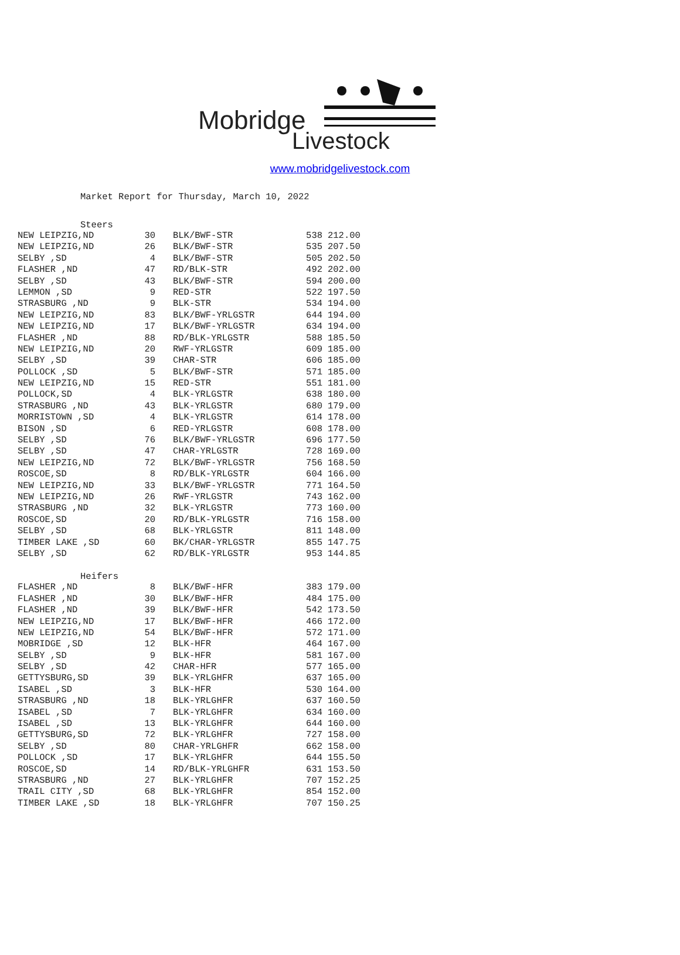Mobridge
Livestock
www.mobridgelivestock.com
Market Report for Thursday, March 10, 2022
Steers
| NEW LEIPZIG,ND | 30 | BLK/BWF-STR | 538 | 212.00 |
| NEW LEIPZIG,ND | 26 | BLK/BWF-STR | 535 | 207.50 |
| SELBY ,SD | 4 | BLK/BWF-STR | 505 | 202.50 |
| FLASHER ,ND | 47 | RD/BLK-STR | 492 | 202.00 |
| SELBY ,SD | 43 | BLK/BWF-STR | 594 | 200.00 |
| LEMMON ,SD | 9 | RED-STR | 522 | 197.50 |
| STRASBURG ,ND | 9 | BLK-STR | 534 | 194.00 |
| NEW LEIPZIG,ND | 83 | BLK/BWF-YRLGSTR | 644 | 194.00 |
| NEW LEIPZIG,ND | 17 | BLK/BWF-YRLGSTR | 634 | 194.00 |
| FLASHER ,ND | 88 | RD/BLK-YRLGSTR | 588 | 185.50 |
| NEW LEIPZIG,ND | 20 | RWF-YRLGSTR | 609 | 185.00 |
| SELBY ,SD | 39 | CHAR-STR | 606 | 185.00 |
| POLLOCK ,SD | 5 | BLK/BWF-STR | 571 | 185.00 |
| NEW LEIPZIG,ND | 15 | RED-STR | 551 | 181.00 |
| POLLOCK,SD | 4 | BLK-YRLGSTR | 638 | 180.00 |
| STRASBURG ,ND | 43 | BLK-YRLGSTR | 680 | 179.00 |
| MORRISTOWN ,SD | 4 | BLK-YRLGSTR | 614 | 178.00 |
| BISON ,SD | 6 | RED-YRLGSTR | 608 | 178.00 |
| SELBY ,SD | 76 | BLK/BWF-YRLGSTR | 696 | 177.50 |
| SELBY ,SD | 47 | CHAR-YRLGSTR | 728 | 169.00 |
| NEW LEIPZIG,ND | 72 | BLK/BWF-YRLGSTR | 756 | 168.50 |
| ROSCOE,SD | 8 | RD/BLK-YRLGSTR | 604 | 166.00 |
| NEW LEIPZIG,ND | 33 | BLK/BWF-YRLGSTR | 771 | 164.50 |
| NEW LEIPZIG,ND | 26 | RWF-YRLGSTR | 743 | 162.00 |
| STRASBURG ,ND | 32 | BLK-YRLGSTR | 773 | 160.00 |
| ROSCOE,SD | 20 | RD/BLK-YRLGSTR | 716 | 158.00 |
| SELBY ,SD | 68 | BLK-YRLGSTR | 811 | 148.00 |
| TIMBER LAKE ,SD | 60 | BK/CHAR-YRLGSTR | 855 | 147.75 |
| SELBY ,SD | 62 | RD/BLK-YRLGSTR | 953 | 144.85 |
Heifers
| FLASHER ,ND | 8 | BLK/BWF-HFR | 383 | 179.00 |
| FLASHER ,ND | 30 | BLK/BWF-HFR | 484 | 175.00 |
| FLASHER ,ND | 39 | BLK/BWF-HFR | 542 | 173.50 |
| NEW LEIPZIG,ND | 17 | BLK/BWF-HFR | 466 | 172.00 |
| NEW LEIPZIG,ND | 54 | BLK/BWF-HFR | 572 | 171.00 |
| MOBRIDGE ,SD | 12 | BLK-HFR | 464 | 167.00 |
| SELBY ,SD | 9 | BLK-HFR | 581 | 167.00 |
| SELBY ,SD | 42 | CHAR-HFR | 577 | 165.00 |
| GETTYSBURG,SD | 39 | BLK-YRLGHFR | 637 | 165.00 |
| ISABEL ,SD | 3 | BLK-HFR | 530 | 164.00 |
| STRASBURG ,ND | 18 | BLK-YRLGHFR | 637 | 160.50 |
| ISABEL ,SD | 7 | BLK-YRLGHFR | 634 | 160.00 |
| ISABEL ,SD | 13 | BLK-YRLGHFR | 644 | 160.00 |
| GETTYSBURG,SD | 72 | BLK-YRLGHFR | 727 | 158.00 |
| SELBY ,SD | 80 | CHAR-YRLGHFR | 662 | 158.00 |
| POLLOCK ,SD | 17 | BLK-YRLGHFR | 644 | 155.50 |
| ROSCOE,SD | 14 | RD/BLK-YRLGHFR | 631 | 153.50 |
| STRASBURG ,ND | 27 | BLK-YRLGHFR | 707 | 152.25 |
| TRAIL CITY ,SD | 68 | BLK-YRLGHFR | 854 | 152.00 |
| TIMBER LAKE ,SD | 18 | BLK-YRLGHFR | 707 | 150.25 |